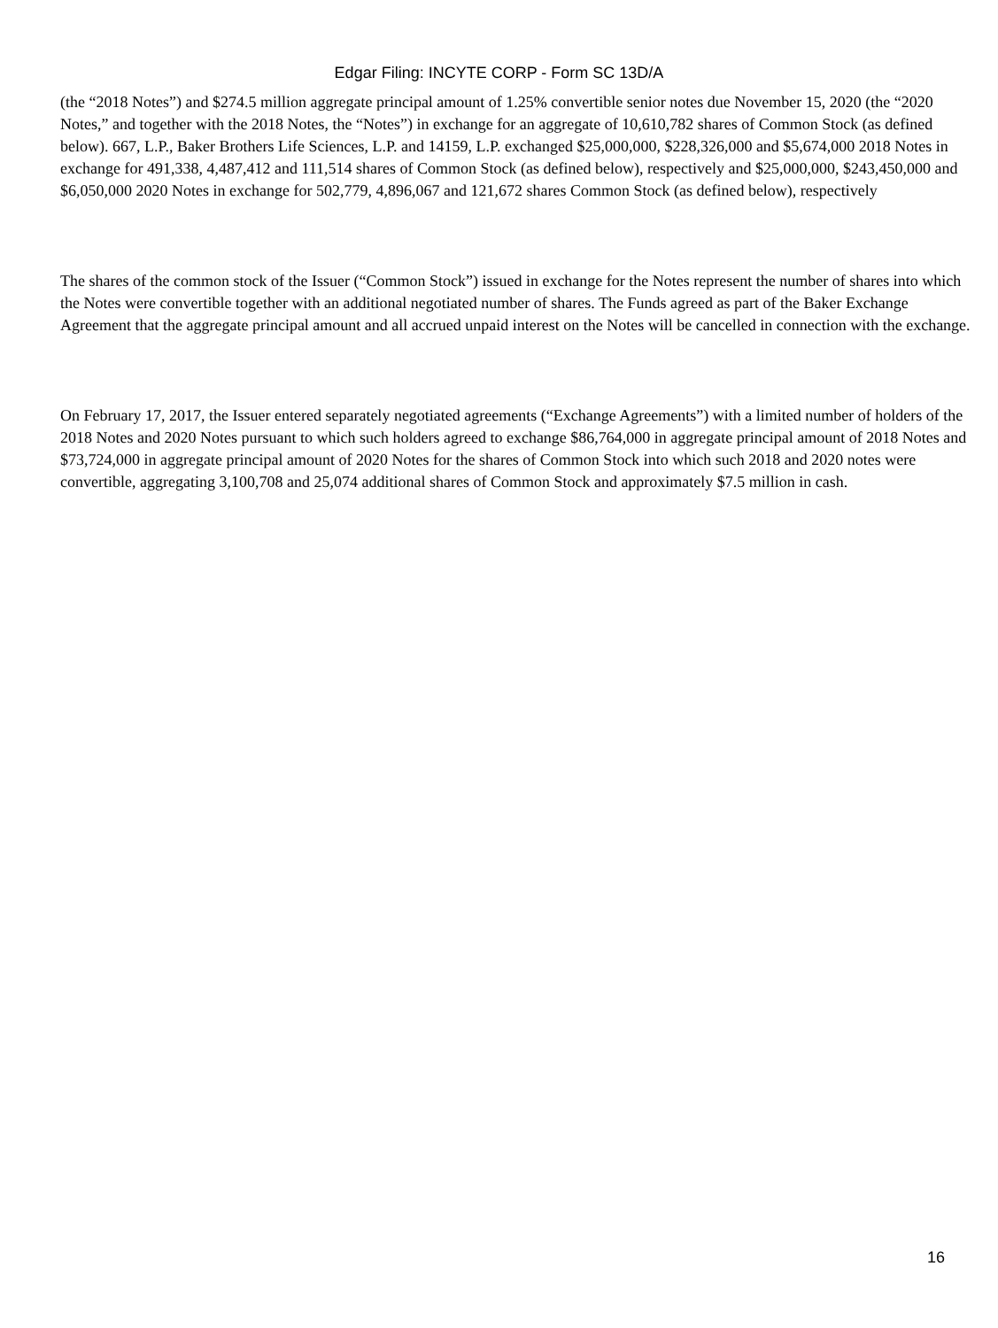Edgar Filing: INCYTE CORP - Form SC 13D/A
(the “2018 Notes”) and $274.5 million aggregate principal amount of 1.25% convertible senior notes due November 15, 2020 (the “2020 Notes,” and together with the 2018 Notes, the “Notes”) in exchange for an aggregate of 10,610,782 shares of Common Stock (as defined below). 667, L.P., Baker Brothers Life Sciences, L.P. and 14159, L.P. exchanged $25,000,000, $228,326,000 and $5,674,000 2018 Notes in exchange for 491,338, 4,487,412 and 111,514 shares of Common Stock (as defined below), respectively and $25,000,000, $243,450,000 and $6,050,000 2020 Notes in exchange for 502,779, 4,896,067 and 121,672 shares Common Stock (as defined below), respectively
The shares of the common stock of the Issuer (“Common Stock”) issued in exchange for the Notes represent the number of shares into which the Notes were convertible together with an additional negotiated number of shares. The Funds agreed as part of the Baker Exchange Agreement that the aggregate principal amount and all accrued unpaid interest on the Notes will be cancelled in connection with the exchange.
On February 17, 2017, the Issuer entered separately negotiated agreements (“Exchange Agreements”) with a limited number of holders of the 2018 Notes and 2020 Notes pursuant to which such holders agreed to exchange $86,764,000 in aggregate principal amount of 2018 Notes and $73,724,000 in aggregate principal amount of 2020 Notes for the shares of Common Stock into which such 2018 and 2020 notes were convertible, aggregating 3,100,708 and 25,074 additional shares of Common Stock and approximately $7.5 million in cash.
16